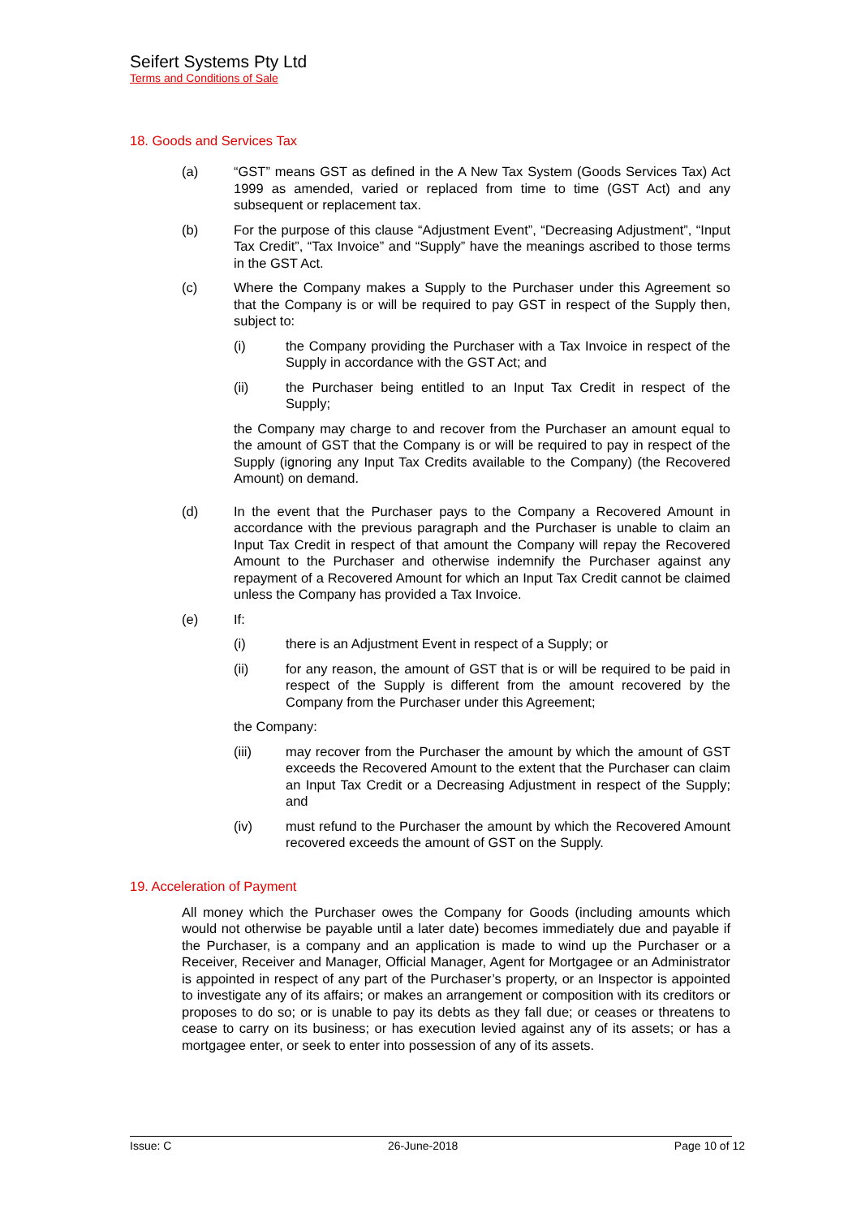Seifert Systems Pty Ltd
Terms and Conditions of Sale
18. Goods and Services Tax
(a) “GST” means GST as defined in the A New Tax System (Goods Services Tax) Act 1999 as amended, varied or replaced from time to time (GST Act) and any subsequent or replacement tax.
(b) For the purpose of this clause “Adjustment Event”, “Decreasing Adjustment”, “Input Tax Credit”, “Tax Invoice” and “Supply” have the meanings ascribed to those terms in the GST Act.
(c) Where the Company makes a Supply to the Purchaser under this Agreement so that the Company is or will be required to pay GST in respect of the Supply then, subject to:
(i) the Company providing the Purchaser with a Tax Invoice in respect of the Supply in accordance with the GST Act; and
(ii) the Purchaser being entitled to an Input Tax Credit in respect of the Supply;
the Company may charge to and recover from the Purchaser an amount equal to the amount of GST that the Company is or will be required to pay in respect of the Supply (ignoring any Input Tax Credits available to the Company) (the Recovered Amount) on demand.
(d) In the event that the Purchaser pays to the Company a Recovered Amount in accordance with the previous paragraph and the Purchaser is unable to claim an Input Tax Credit in respect of that amount the Company will repay the Recovered Amount to the Purchaser and otherwise indemnify the Purchaser against any repayment of a Recovered Amount for which an Input Tax Credit cannot be claimed unless the Company has provided a Tax Invoice.
(e) If:
(i) there is an Adjustment Event in respect of a Supply; or
(ii) for any reason, the amount of GST that is or will be required to be paid in respect of the Supply is different from the amount recovered by the Company from the Purchaser under this Agreement;
the Company:
(iii) may recover from the Purchaser the amount by which the amount of GST exceeds the Recovered Amount to the extent that the Purchaser can claim an Input Tax Credit or a Decreasing Adjustment in respect of the Supply; and
(iv) must refund to the Purchaser the amount by which the Recovered Amount recovered exceeds the amount of GST on the Supply.
19. Acceleration of Payment
All money which the Purchaser owes the Company for Goods (including amounts which would not otherwise be payable until a later date) becomes immediately due and payable if the Purchaser, is a company and an application is made to wind up the Purchaser or a Receiver, Receiver and Manager, Official Manager, Agent for Mortgagee or an Administrator is appointed in respect of any part of the Purchaser’s property, or an Inspector is appointed to investigate any of its affairs; or makes an arrangement or composition with its creditors or proposes to do so; or is unable to pay its debts as they fall due; or ceases or threatens to cease to carry on its business; or has execution levied against any of its assets; or has a mortgagee enter, or seek to enter into possession of any of its assets.
Issue: C 26-June-2018 Page 10 of 12